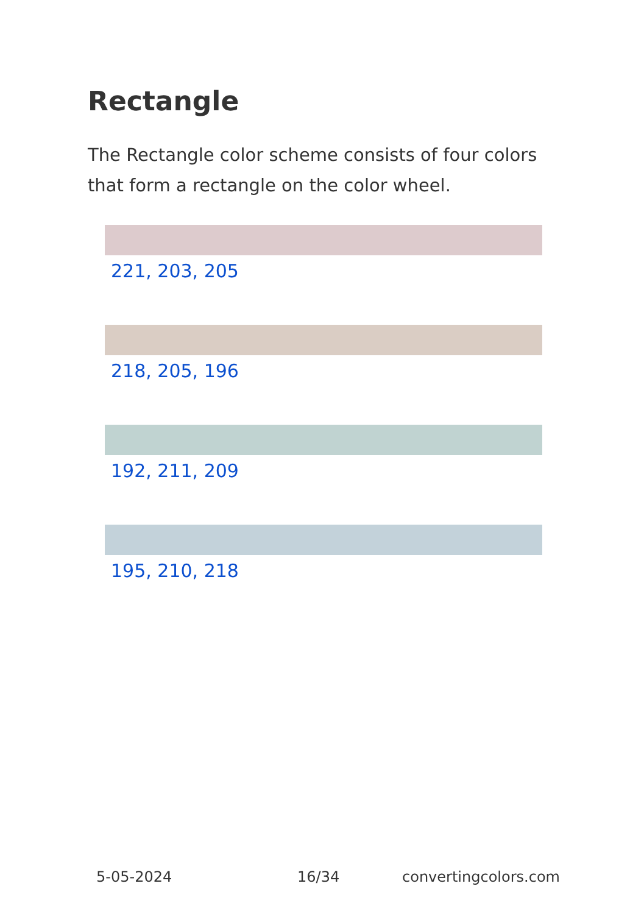Rectangle
The Rectangle color scheme consists of four colors that form a rectangle on the color wheel.
221, 203, 205
218, 205, 196
192, 211, 209
195, 210, 218
5-05-2024 16/34 convertingcolors.com